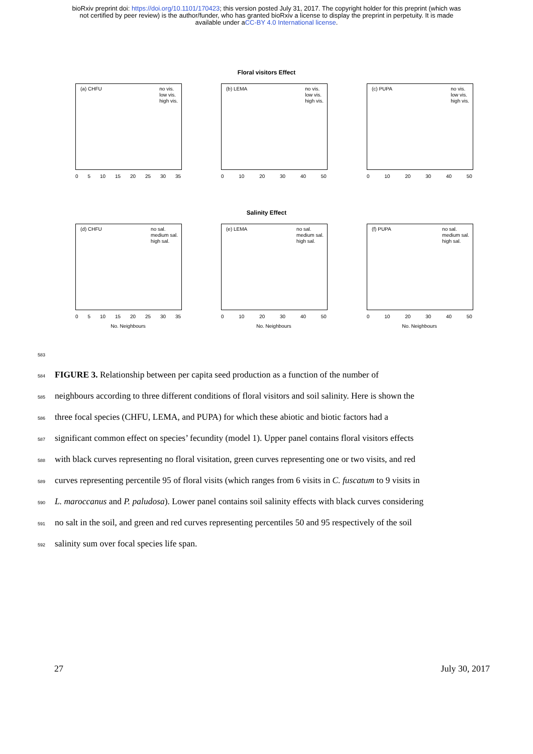bioRxiv preprint doi: https://doi.org/10.1101/170423; this version posted July 31, 2017. The copyright holder for this preprint (which was
not certified by peer review) is the author/funder, who has granted bioRxiv a license to display the preprint in perpetuity. It is made
available under aCC-BY 4.0 International license.
Floral visitors Effect
(a) CHFU
no vis.
low vis.
high vis.
0 5 10 15 20 25 30 35
(b) LEMA
no vis.
low vis.
high vis.
0 10 20 30 40 50
(c) PUPA
no vis.
low vis.
high vis.
0 10 20 30 40 50
Salinity Effect
(d) CHFU
no sal.
medium sal.
high sal.
0 5 10 15 20 25 30 35
(e) LEMA
no sal.
medium sal.
high sal.
0 10 20 30 40 50
(f) PUPA
no sal.
medium sal.
high sal.
0 10 20 30 40 50
No. Neighbours No. Neighbours No. Neighbours
583
584 FIGURE 3. Relationship between per capita seed production as a function of the number of
585 neighbours according to three different conditions of floral visitors and soil salinity. Here is shown the
586 three focal species (CHFU, LEMA, and PUPA) for which these abiotic and biotic factors had a
587 significant common effect on species’ fecundity (model 1). Upper panel contains floral visitors effects
588 with black curves representing no floral visitation, green curves representing one or two visits, and red
589 curves representing percentile 95 of floral visits (which ranges from 6 visits in C. fuscatum to 9 visits in
590 L. maroccanus and P. paludosa). Lower panel contains soil salinity effects with black curves considering
591 no salt in the soil, and green and red curves representing percentiles 50 and 95 respectively of the soil
592 salinity sum over focal species life span.
27 July 30, 2017